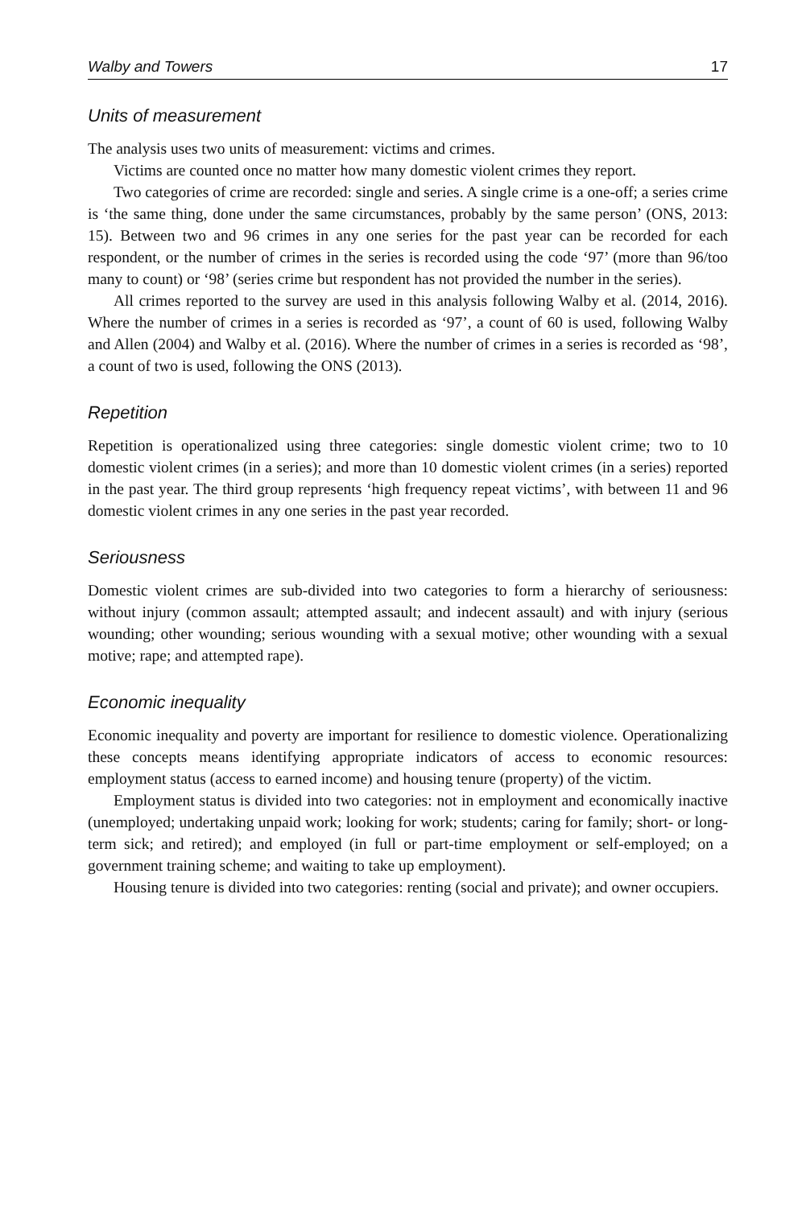Walby and Towers 17
Units of measurement
The analysis uses two units of measurement: victims and crimes.
Victims are counted once no matter how many domestic violent crimes they report.
Two categories of crime are recorded: single and series. A single crime is a one-off; a series crime is ‘the same thing, done under the same circumstances, probably by the same person’ (ONS, 2013: 15). Between two and 96 crimes in any one series for the past year can be recorded for each respondent, or the number of crimes in the series is recorded using the code ‘97’ (more than 96/too many to count) or ‘98’ (series crime but respondent has not provided the number in the series).
All crimes reported to the survey are used in this analysis following Walby et al. (2014, 2016). Where the number of crimes in a series is recorded as ‘97’, a count of 60 is used, following Walby and Allen (2004) and Walby et al. (2016). Where the number of crimes in a series is recorded as ‘98’, a count of two is used, following the ONS (2013).
Repetition
Repetition is operationalized using three categories: single domestic violent crime; two to 10 domestic violent crimes (in a series); and more than 10 domestic violent crimes (in a series) reported in the past year. The third group represents ‘high frequency repeat victims’, with between 11 and 96 domestic violent crimes in any one series in the past year recorded.
Seriousness
Domestic violent crimes are sub-divided into two categories to form a hierarchy of seriousness: without injury (common assault; attempted assault; and indecent assault) and with injury (serious wounding; other wounding; serious wounding with a sexual motive; other wounding with a sexual motive; rape; and attempted rape).
Economic inequality
Economic inequality and poverty are important for resilience to domestic violence. Operationalizing these concepts means identifying appropriate indicators of access to economic resources: employment status (access to earned income) and housing tenure (property) of the victim.
Employment status is divided into two categories: not in employment and economically inactive (unemployed; undertaking unpaid work; looking for work; students; caring for family; short- or long-term sick; and retired); and employed (in full or part-time employment or self-employed; on a government training scheme; and waiting to take up employment).
Housing tenure is divided into two categories: renting (social and private); and owner occupiers.